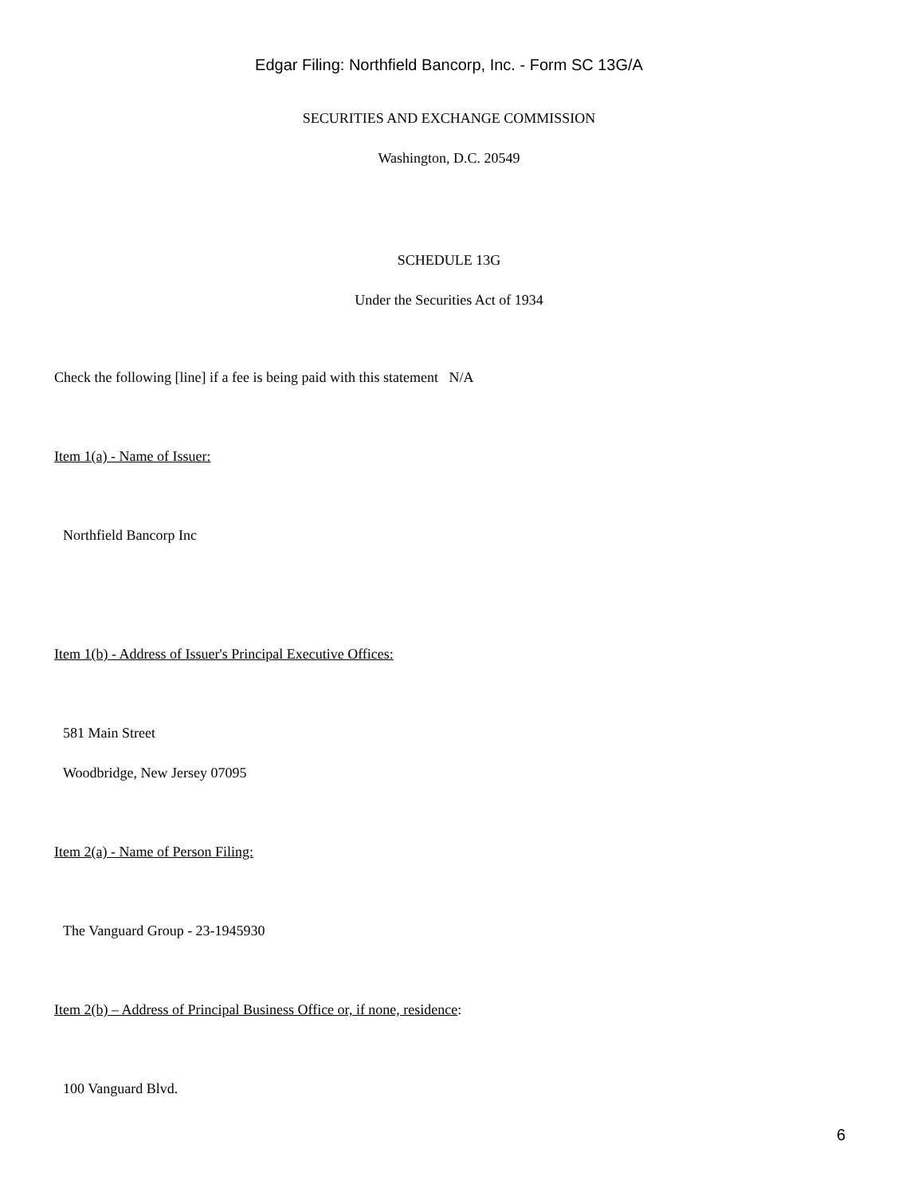Edgar Filing: Northfield Bancorp, Inc. - Form SC 13G/A
SECURITIES AND EXCHANGE COMMISSION
Washington, D.C. 20549
SCHEDULE 13G
Under the Securities Act of 1934
Check the following [line] if a fee is being paid with this statement N/A
Item 1(a) - Name of Issuer:
Northfield Bancorp Inc
Item 1(b) - Address of Issuer's Principal Executive Offices:
581 Main Street
Woodbridge, New Jersey 07095
Item 2(a) - Name of Person Filing:
The Vanguard Group - 23-1945930
Item 2(b) – Address of Principal Business Office or, if none, residence:
100 Vanguard Blvd.
6